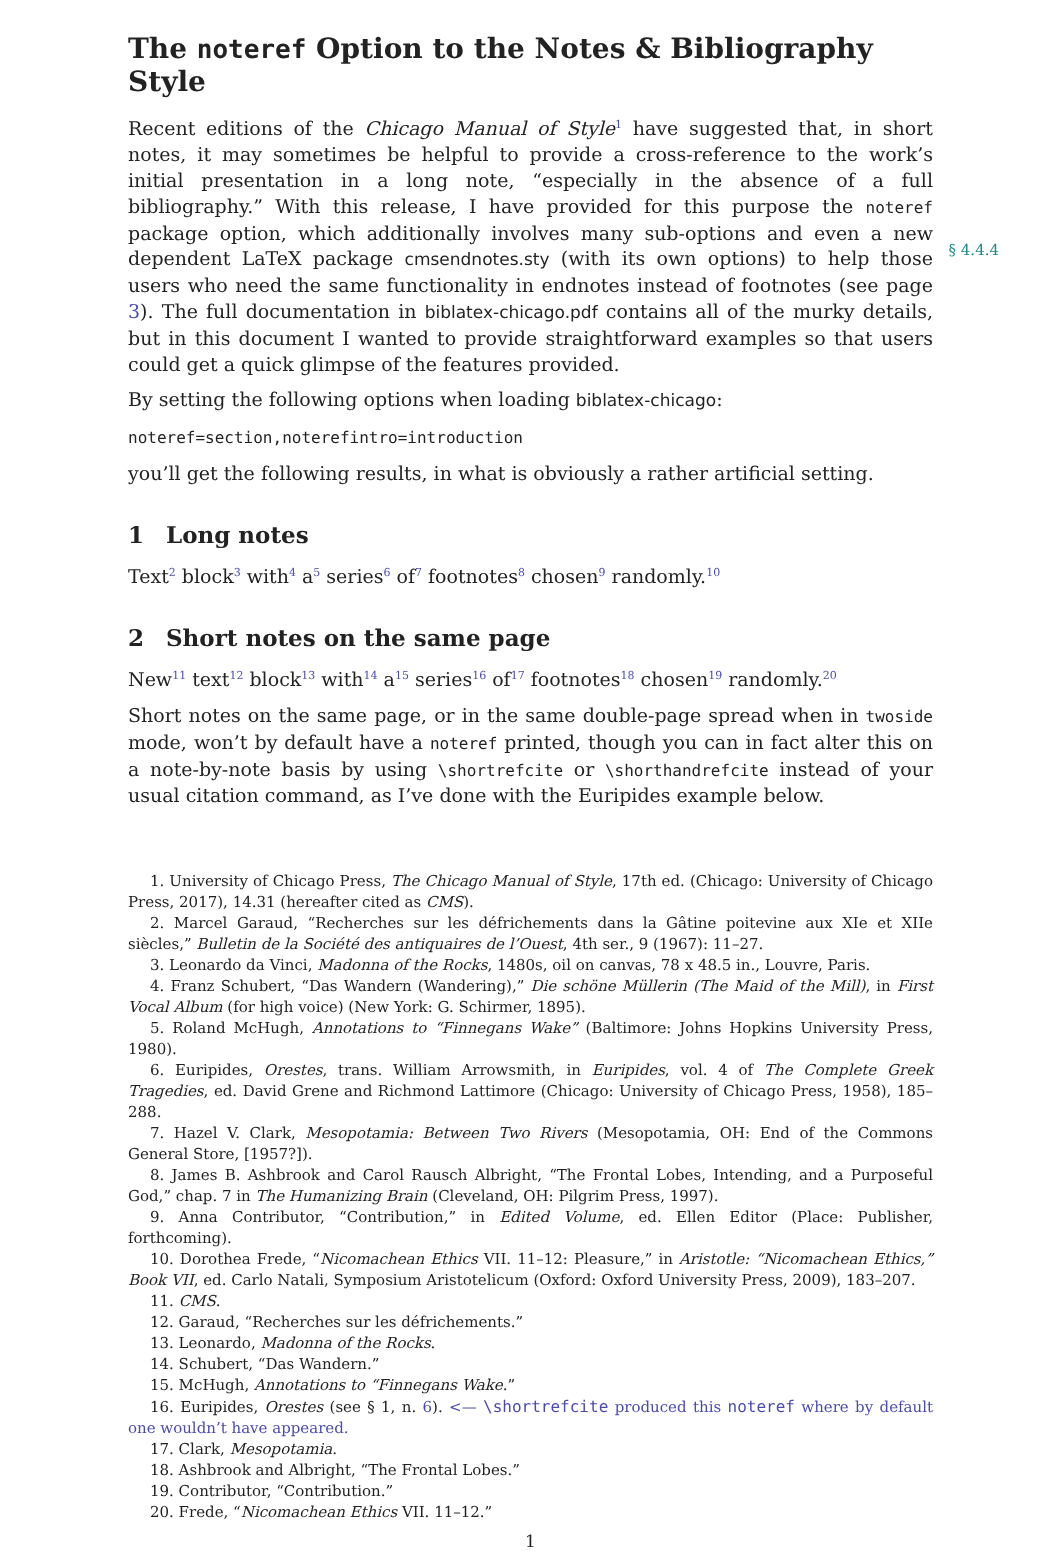The noteref Option to the Notes & Bibliography Style
Recent editions of the Chicago Manual of Style<sup>1</sup> have suggested that, in short notes, it may sometimes be helpful to provide a cross-reference to the work’s initial presentation in a long note, “especially in the absence of a full bibliography.” With this release, I have provided for this purpose the noteref package option, which additionally involves many sub-options and even a new dependent LaTeX package cmsendnotes.sty (with its own options) to help those users who need the same functionality in endnotes instead of footnotes (see page 3). The full documentation in biblatex-chicago.pdf contains all of the murky details, but in this document I wanted to provide straightforward examples so that users could get a quick glimpse of the features provided.
§ 4.4.4
By setting the following options when loading biblatex-chicago:
noteref=section,noterefintro=introduction
you’ll get the following results, in what is obviously a rather artificial setting.
1 Long notes
Text<sup>2</sup> block<sup>3</sup> with<sup>4</sup> a<sup>5</sup> series<sup>6</sup> of<sup>7</sup> footnotes<sup>8</sup> chosen<sup>9</sup> randomly.<sup>10</sup>
2 Short notes on the same page
New<sup>11</sup> text<sup>12</sup> block<sup>13</sup> with<sup>14</sup> a<sup>15</sup> series<sup>16</sup> of<sup>17</sup> footnotes<sup>18</sup> chosen<sup>19</sup> randomly.<sup>20</sup>
Short notes on the same page, or in the same double-page spread when in twoside mode, won’t by default have a noteref printed, though you can in fact alter this on a note-by-note basis by using \shortrefcite or \shorthandrefcite instead of your usual citation command, as I’ve done with the Euripides example below.
1. University of Chicago Press, The Chicago Manual of Style, 17th ed. (Chicago: University of Chicago Press, 2017), 14.31 (hereafter cited as CMS).
2. Marcel Garaud, “Recherches sur les défrichements dans la Gâtine poitevine aux XIe et XIIe siècles,” Bulletin de la Société des antiquaires de l’Ouest, 4th ser., 9 (1967): 11–27.
3. Leonardo da Vinci, Madonna of the Rocks, 1480s, oil on canvas, 78 x 48.5 in., Louvre, Paris.
4. Franz Schubert, “Das Wandern (Wandering),” Die schöne Müllerin (The Maid of the Mill), in First Vocal Album (for high voice) (New York: G. Schirmer, 1895).
5. Roland McHugh, Annotations to “Finnegans Wake” (Baltimore: Johns Hopkins University Press, 1980).
6. Euripides, Orestes, trans. William Arrowsmith, in Euripides, vol. 4 of The Complete Greek Tragedies, ed. David Grene and Richmond Lattimore (Chicago: University of Chicago Press, 1958), 185–288.
7. Hazel V. Clark, Mesopotamia: Between Two Rivers (Mesopotamia, OH: End of the Commons General Store, [1957?]).
8. James B. Ashbrook and Carol Rausch Albright, “The Frontal Lobes, Intending, and a Purposeful God,” chap. 7 in The Humanizing Brain (Cleveland, OH: Pilgrim Press, 1997).
9. Anna Contributor, “Contribution,” in Edited Volume, ed. Ellen Editor (Place: Publisher, forthcoming).
10. Dorothea Frede, “Nicomachean Ethics VII. 11–12: Pleasure,” in Aristotle: “Nicomachean Ethics,” Book VII, ed. Carlo Natali, Symposium Aristotelicum (Oxford: Oxford University Press, 2009), 183–207.
11. CMS.
12. Garaud, “Recherches sur les défrichements.”
13. Leonardo, Madonna of the Rocks.
14. Schubert, “Das Wandern.”
15. McHugh, Annotations to “Finnegans Wake.”
16. Euripides, Orestes (see § 1, n. 6). <— \shortrefcite produced this noteref where by default one wouldn’t have appeared.
17. Clark, Mesopotamia.
18. Ashbrook and Albright, “The Frontal Lobes.”
19. Contributor, “Contribution.”
20. Frede, “Nicomachean Ethics VII. 11–12.”
1